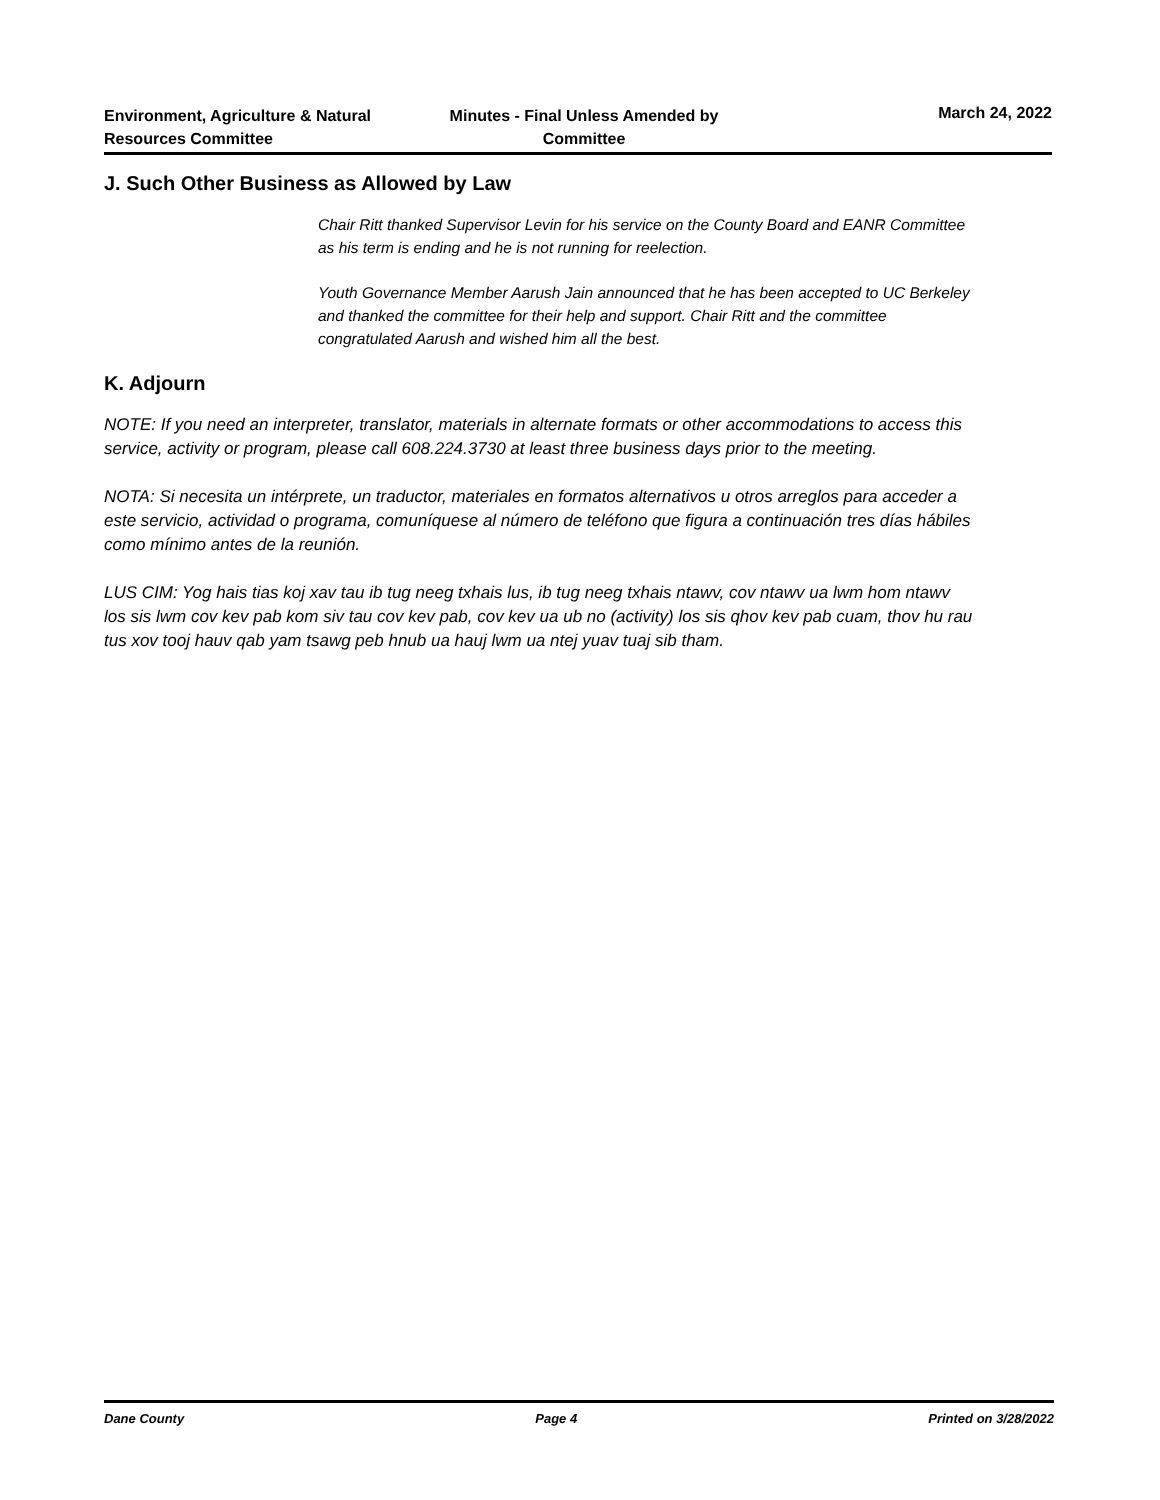Environment, Agriculture & Natural Resources Committee
Minutes - Final Unless Amended by Committee
March 24, 2022
J. Such Other Business as Allowed by Law
Chair Ritt thanked Supervisor Levin for his service on the County Board and EANR Committee as his term is ending and he is not running for reelection.
Youth Governance Member Aarush Jain announced that he has been accepted to UC Berkeley and thanked the committee for their help and support. Chair Ritt and the committee congratulated Aarush and wished him all the best.
K. Adjourn
NOTE: If you need an interpreter, translator, materials in alternate formats or other accommodations to access this service, activity or program, please call 608.224.3730 at least three business days prior to the meeting.
NOTA: Si necesita un intérprete, un traductor, materiales en formatos alternativos u otros arreglos para acceder a este servicio, actividad o programa, comuníquese al número de teléfono que figura a continuación tres días hábiles como mínimo antes de la reunión.
LUS CIM: Yog hais tias koj xav tau ib tug neeg txhais lus, ib tug neeg txhais ntawv, cov ntawv ua lwm hom ntawv los sis lwm cov kev pab kom siv tau cov kev pab, cov kev ua ub no (activity) los sis qhov kev pab cuam, thov hu rau tus xov tooj hauv qab yam tsawg peb hnub ua hauj lwm ua ntej yuav tuaj sib tham.
Dane County Page 4 Printed on 3/28/2022